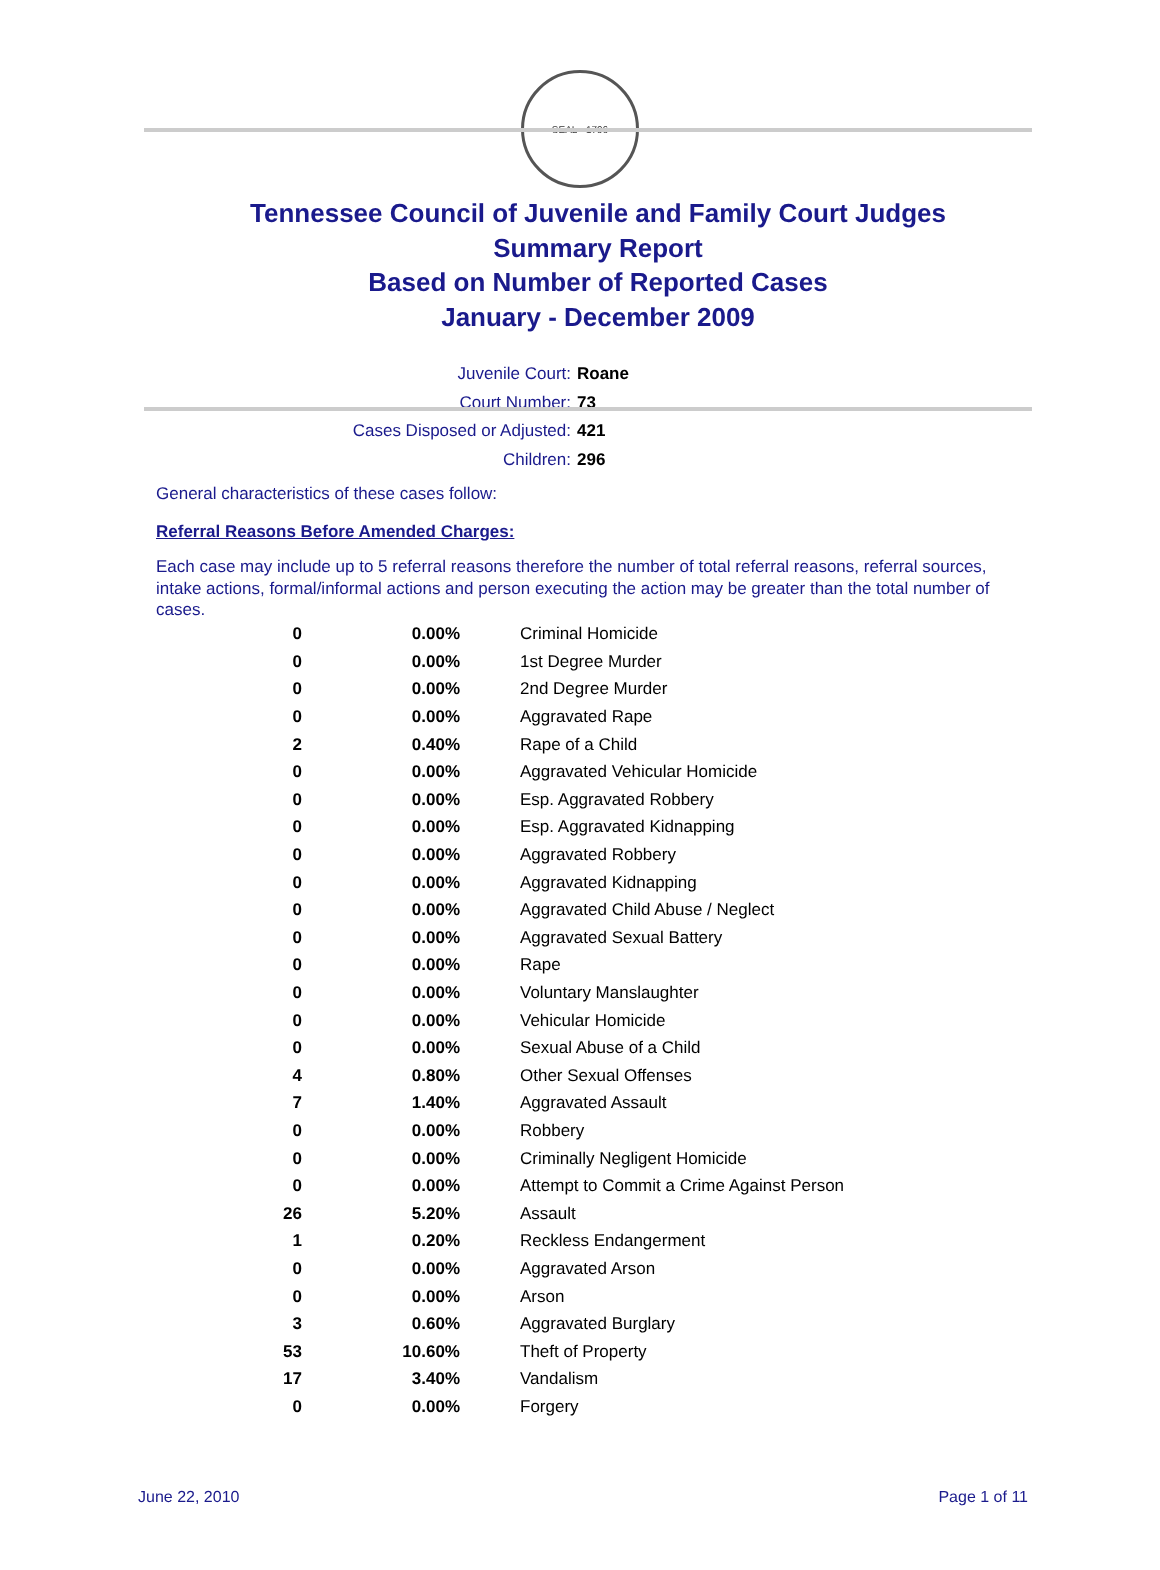SEAL · 1796
Tennessee Council of Juvenile and Family Court Judges
Summary Report
Based on Number of Reported Cases
January - December 2009
Juvenile Court: Roane
Court Number: 73
Cases Disposed or Adjusted: 421
Children: 296
General characteristics of these cases follow:
Referral Reasons Before Amended Charges:
Each case may include up to 5 referral reasons therefore the number of total referral reasons, referral sources, intake actions, formal/informal actions and person executing the action may be greater than the total number of cases.
| 0 | 0.00% | Criminal Homicide |
| 0 | 0.00% | 1st Degree Murder |
| 0 | 0.00% | 2nd Degree Murder |
| 0 | 0.00% | Aggravated Rape |
| 2 | 0.40% | Rape of a Child |
| 0 | 0.00% | Aggravated Vehicular Homicide |
| 0 | 0.00% | Esp. Aggravated Robbery |
| 0 | 0.00% | Esp. Aggravated Kidnapping |
| 0 | 0.00% | Aggravated Robbery |
| 0 | 0.00% | Aggravated Kidnapping |
| 0 | 0.00% | Aggravated Child Abuse / Neglect |
| 0 | 0.00% | Aggravated Sexual Battery |
| 0 | 0.00% | Rape |
| 0 | 0.00% | Voluntary Manslaughter |
| 0 | 0.00% | Vehicular Homicide |
| 0 | 0.00% | Sexual Abuse of a Child |
| 4 | 0.80% | Other Sexual Offenses |
| 7 | 1.40% | Aggravated Assault |
| 0 | 0.00% | Robbery |
| 0 | 0.00% | Criminally Negligent Homicide |
| 0 | 0.00% | Attempt to Commit a Crime Against Person |
| 26 | 5.20% | Assault |
| 1 | 0.20% | Reckless Endangerment |
| 0 | 0.00% | Aggravated Arson |
| 0 | 0.00% | Arson |
| 3 | 0.60% | Aggravated Burglary |
| 53 | 10.60% | Theft of Property |
| 17 | 3.40% | Vandalism |
| 0 | 0.00% | Forgery |
June 22, 2010 Page 1 of 11